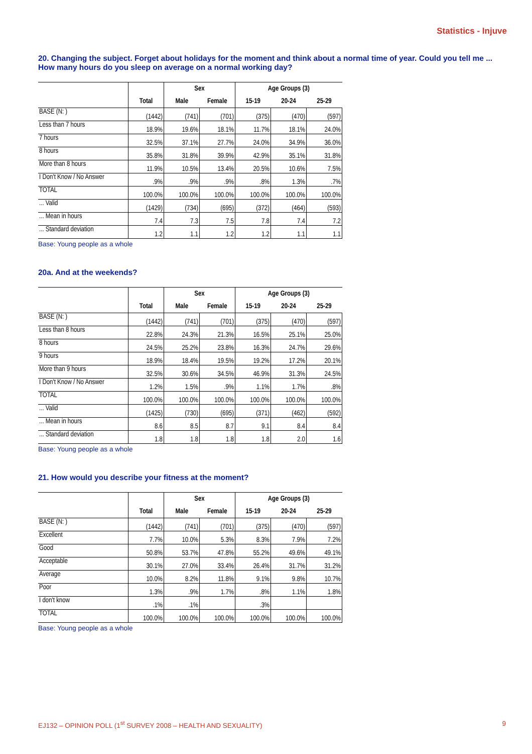Statistics - Injuve
20. Changing the subject. Forget about holidays for the moment and think about a normal time of year. Could you tell me ... How many hours do you sleep on average on a normal working day?
| | | Sex | | Age Groups (3) | | |
| | Total | Male | Female | 15-19 | 20-24 | 25-29 |
| BASE (N: ) | (1442) | (741) | (701) | (375) | (470) | (597) |
| Less than 7 hours | 18.9% | 19.6% | 18.1% | 11.7% | 18.1% | 24.0% |
| 7 hours | 32.5% | 37.1% | 27.7% | 24.0% | 34.9% | 36.0% |
| 8 hours | 35.8% | 31.8% | 39.9% | 42.9% | 35.1% | 31.8% |
| More than 8 hours | 11.9% | 10.5% | 13.4% | 20.5% | 10.6% | 7.5% |
| I Don't Know / No Answer | .9% | .9% | .9% | .8% | 1.3% | .7% |
| TOTAL | 100.0% | 100.0% | 100.0% | 100.0% | 100.0% | 100.0% |
| ... Valid | (1429) | (734) | (695) | (372) | (464) | (593) |
| ... Mean in hours | 7.4 | 7.3 | 7.5 | 7.8 | 7.4 | 7.2 |
| ... Standard deviation | 1.2 | 1.1 | 1.2 | 1.2 | 1.1 | 1.1 |
Base: Young people as a whole
20a. And at the weekends?
| | | Sex | | Age Groups (3) | | |
| | Total | Male | Female | 15-19 | 20-24 | 25-29 |
| BASE (N: ) | (1442) | (741) | (701) | (375) | (470) | (597) |
| Less than 8 hours | 22.8% | 24.3% | 21.3% | 16.5% | 25.1% | 25.0% |
| 8 hours | 24.5% | 25.2% | 23.8% | 16.3% | 24.7% | 29.6% |
| 9 hours | 18.9% | 18.4% | 19.5% | 19.2% | 17.2% | 20.1% |
| More than 9 hours | 32.5% | 30.6% | 34.5% | 46.9% | 31.3% | 24.5% |
| I Don't Know / No Answer | 1.2% | 1.5% | .9% | 1.1% | 1.7% | .8% |
| TOTAL | 100.0% | 100.0% | 100.0% | 100.0% | 100.0% | 100.0% |
| ... Valid | (1425) | (730) | (695) | (371) | (462) | (592) |
| ... Mean in hours | 8.6 | 8.5 | 8.7 | 9.1 | 8.4 | 8.4 |
| ... Standard deviation | 1.8 | 1.8 | 1.8 | 1.8 | 2.0 | 1.6 |
Base: Young people as a whole
21. How would you describe your fitness at the moment?
| | | Sex | | Age Groups (3) | | |
| | Total | Male | Female | 15-19 | 20-24 | 25-29 |
| BASE (N: ) | (1442) | (741) | (701) | (375) | (470) | (597) |
| Excellent | 7.7% | 10.0% | 5.3% | 8.3% | 7.9% | 7.2% |
| Good | 50.8% | 53.7% | 47.8% | 55.2% | 49.6% | 49.1% |
| Acceptable | 30.1% | 27.0% | 33.4% | 26.4% | 31.7% | 31.2% |
| Average | 10.0% | 8.2% | 11.8% | 9.1% | 9.8% | 10.7% |
| Poor | 1.3% | .9% | 1.7% | .8% | 1.1% | 1.8% |
| I don't know | .1% | .1% | | .3% | | |
| TOTAL | 100.0% | 100.0% | 100.0% | 100.0% | 100.0% | 100.0% |
Base: Young people as a whole
EJ132 – OPINION POLL (1<sup>st</sup> SURVEY 2008 – HEALTH AND SEXUALITY) 9